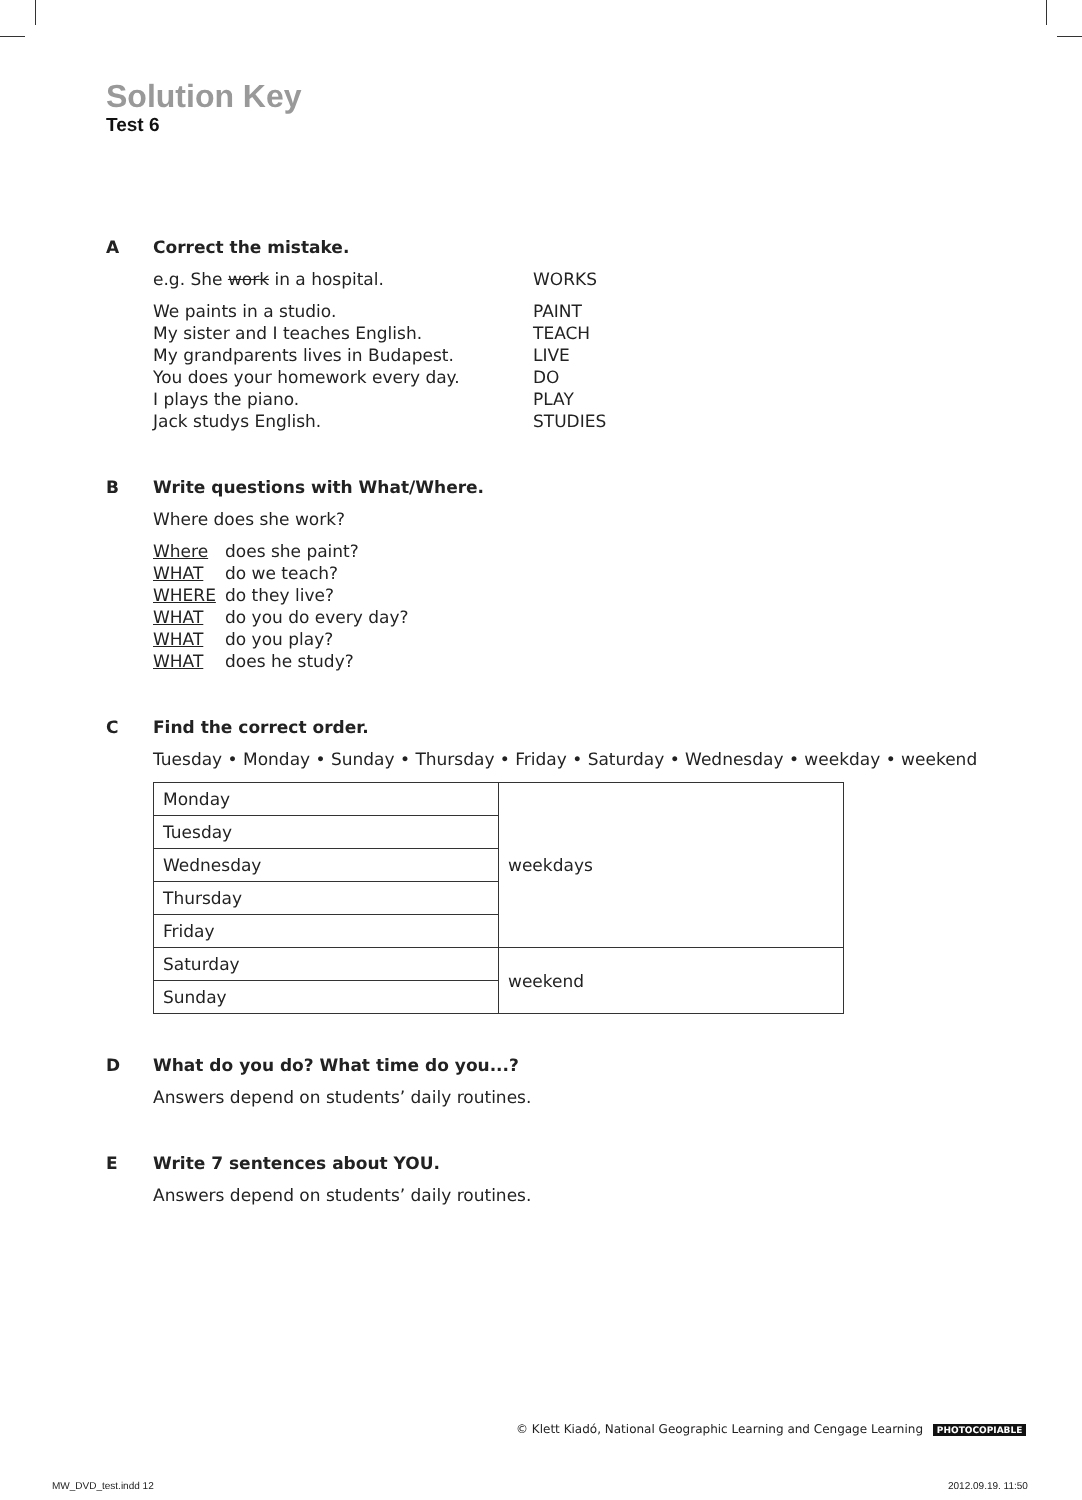Solution Key
Test 6
A Correct the mistake.
e.g. She work in a hospital. WORKS
We paints in a studio. PAINT
My sister and I teaches English. TEACH
My grandparents lives in Budapest. LIVE
You does your homework every day. DO
I plays the piano. PLAY
Jack studys English. STUDIES
B Write questions with What/Where.
Where does she work?
Where does she paint?
WHAT do we teach?
WHERE do they live?
WHAT do you do every day?
WHAT do you play?
WHAT does he study?
C Find the correct order.
Tuesday • Monday • Sunday • Thursday • Friday • Saturday • Wednesday • weekday • weekend
| Monday | weekdays |
| Tuesday | |
| Wednesday | |
| Thursday | |
| Friday | |
| Saturday | weekend |
| Sunday | |
D What do you do? What time do you...?
Answers depend on students’ daily routines.
E Write 7 sentences about YOU.
Answers depend on students’ daily routines.
© Klett Kiadó, National Geographic Learning and Cengage Learning PHOTOCOPIABLE
MW_DVD_test.indd 12 2012.09.19. 11:50